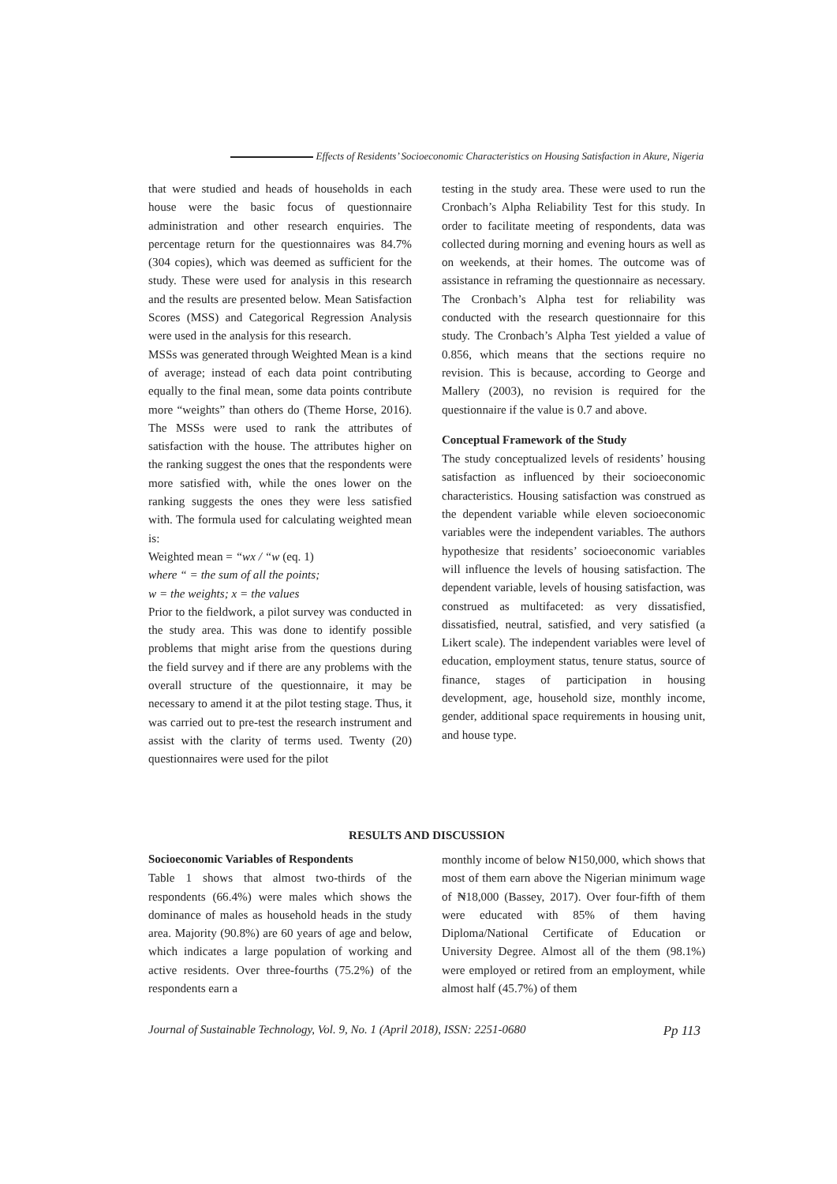Effects of Residents’ Socioeconomic Characteristics on Housing Satisfaction in Akure, Nigeria
that were studied and heads of households in each house were the basic focus of questionnaire administration and other research enquiries. The percentage return for the questionnaires was 84.7% (304 copies), which was deemed as sufficient for the study. These were used for analysis in this research and the results are presented below. Mean Satisfaction Scores (MSS) and Categorical Regression Analysis were used in the analysis for this research.
MSSs was generated through Weighted Mean is a kind of average; instead of each data point contributing equally to the final mean, some data points contribute more “weights” than others do (Theme Horse, 2016). The MSSs were used to rank the attributes of satisfaction with the house. The attributes higher on the ranking suggest the ones that the respondents were more satisfied with, while the ones lower on the ranking suggests the ones they were less satisfied with. The formula used for calculating weighted mean is:
Weighted mean = “wx / “w (eq. 1)
where “ = the sum of all the points;
w = the weights; x = the values
Prior to the fieldwork, a pilot survey was conducted in the study area. This was done to identify possible problems that might arise from the questions during the field survey and if there are any problems with the overall structure of the questionnaire, it may be necessary to amend it at the pilot testing stage. Thus, it was carried out to pre-test the research instrument and assist with the clarity of terms used. Twenty (20) questionnaires were used for the pilot
testing in the study area. These were used to run the Cronbach’s Alpha Reliability Test for this study. In order to facilitate meeting of respondents, data was collected during morning and evening hours as well as on weekends, at their homes. The outcome was of assistance in reframing the questionnaire as necessary. The Cronbach’s Alpha test for reliability was conducted with the research questionnaire for this study. The Cronbach’s Alpha Test yielded a value of 0.856, which means that the sections require no revision. This is because, according to George and Mallery (2003), no revision is required for the questionnaire if the value is 0.7 and above.
Conceptual Framework of the Study
The study conceptualized levels of residents’ housing satisfaction as influenced by their socioeconomic characteristics. Housing satisfaction was construed as the dependent variable while eleven socioeconomic variables were the independent variables. The authors hypothesize that residents’ socioeconomic variables will influence the levels of housing satisfaction. The dependent variable, levels of housing satisfaction, was construed as multifaceted: as very dissatisfied, dissatisfied, neutral, satisfied, and very satisfied (a Likert scale). The independent variables were level of education, employment status, tenure status, source of finance, stages of participation in housing development, age, household size, monthly income, gender, additional space requirements in housing unit, and house type.
RESULTS AND DISCUSSION
Socioeconomic Variables of Respondents
Table 1 shows that almost two-thirds of the respondents (66.4%) were males which shows the dominance of males as household heads in the study area. Majority (90.8%) are 60 years of age and below, which indicates a large population of working and active residents. Over three-fourths (75.2%) of the respondents earn a
monthly income of below ₦150,000, which shows that most of them earn above the Nigerian minimum wage of ₦18,000 (Bassey, 2017). Over four-fifth of them were educated with 85% of them having Diploma/National Certificate of Education or University Degree. Almost all of the them (98.1%) were employed or retired from an employment, while almost half (45.7%) of them
Journal of Sustainable Technology, Vol. 9, No. 1 (April 2018), ISSN: 2251-0680 Pp 113